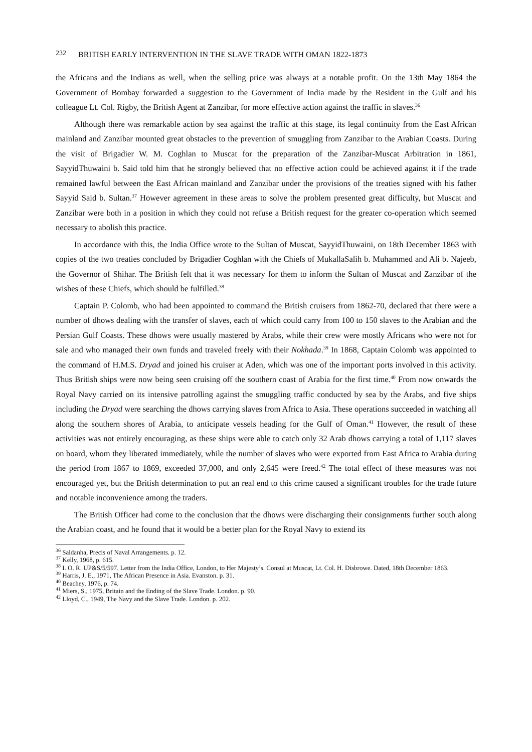232 BRITISH EARLY INTERVENTION IN THE SLAVE TRADE WITH OMAN 1822-1873
the Africans and the Indians as well, when the selling price was always at a notable profit. On the 13th May 1864 the Government of Bombay forwarded a suggestion to the Government of India made by the Resident in the Gulf and his colleague Lt. Col. Rigby, the British Agent at Zanzibar, for more effective action against the traffic in slaves.<sup>36</sup>
Although there was remarkable action by sea against the traffic at this stage, its legal continuity from the East African mainland and Zanzibar mounted great obstacles to the prevention of smuggling from Zanzibar to the Arabian Coasts. During the visit of Brigadier W. M. Coghlan to Muscat for the preparation of the Zanzibar-Muscat Arbitration in 1861, SayyidThuwaini b. Said told him that he strongly believed that no effective action could be achieved against it if the trade remained lawful between the East African mainland and Zanzibar under the provisions of the treaties signed with his father Sayyid Said b. Sultan.<sup>37</sup> However agreement in these areas to solve the problem presented great difficulty, but Muscat and Zanzibar were both in a position in which they could not refuse a British request for the greater co-operation which seemed necessary to abolish this practice.
In accordance with this, the India Office wrote to the Sultan of Muscat, SayyidThuwaini, on 18th December 1863 with copies of the two treaties concluded by Brigadier Coghlan with the Chiefs of MukallaSalih b. Muhammed and Ali b. Najeeb, the Governor of Shihar. The British felt that it was necessary for them to inform the Sultan of Muscat and Zanzibar of the wishes of these Chiefs, which should be fulfilled.<sup>38</sup>
Captain P. Colomb, who had been appointed to command the British cruisers from 1862-70, declared that there were a number of dhows dealing with the transfer of slaves, each of which could carry from 100 to 150 slaves to the Arabian and the Persian Gulf Coasts. These dhows were usually mastered by Arabs, while their crew were mostly Africans who were not for sale and who managed their own funds and traveled freely with their Nokhada.<sup>39</sup> In 1868, Captain Colomb was appointed to the command of H.M.S. Dryad and joined his cruiser at Aden, which was one of the important ports involved in this activity. Thus British ships were now being seen cruising off the southern coast of Arabia for the first time.<sup>40</sup> From now onwards the Royal Navy carried on its intensive patrolling against the smuggling traffic conducted by sea by the Arabs, and five ships including the Dryad were searching the dhows carrying slaves from Africa to Asia. These operations succeeded in watching all along the southern shores of Arabia, to anticipate vessels heading for the Gulf of Oman.<sup>41</sup> However, the result of these activities was not entirely encouraging, as these ships were able to catch only 32 Arab dhows carrying a total of 1,117 slaves on board, whom they liberated immediately, while the number of slaves who were exported from East Africa to Arabia during the period from 1867 to 1869, exceeded 37,000, and only 2,645 were freed.<sup>42</sup> The total effect of these measures was not encouraged yet, but the British determination to put an real end to this crime caused a significant troubles for the trade future and notable inconvenience among the traders.
The British Officer had come to the conclusion that the dhows were discharging their consignments further south along the Arabian coast, and he found that it would be a better plan for the Royal Navy to extend its
<sup>36</sup> Saldanha, Precis of Naval Arrangements. p. 12.
<sup>37</sup> Kelly, 1968, p. 615.
<sup>38</sup> I. O. R. UP&S/5/597. Letter from the India Office, London, to Her Majesty’s. Consul at Muscat, Lt. Col. H. Disbrowe. Dated, 18th December 1863.
<sup>39</sup> Harris, J. E., 1971, The African Presence in Asia. Evanston. p. 31.
<sup>40</sup> Beachey, 1976, p. 74.
<sup>41</sup> Miers, S., 1975, Britain and the Ending of the Slave Trade. London. p. 90.
<sup>42</sup> Lloyd, C., 1949, The Navy and the Slave Trade. London. p. 202.